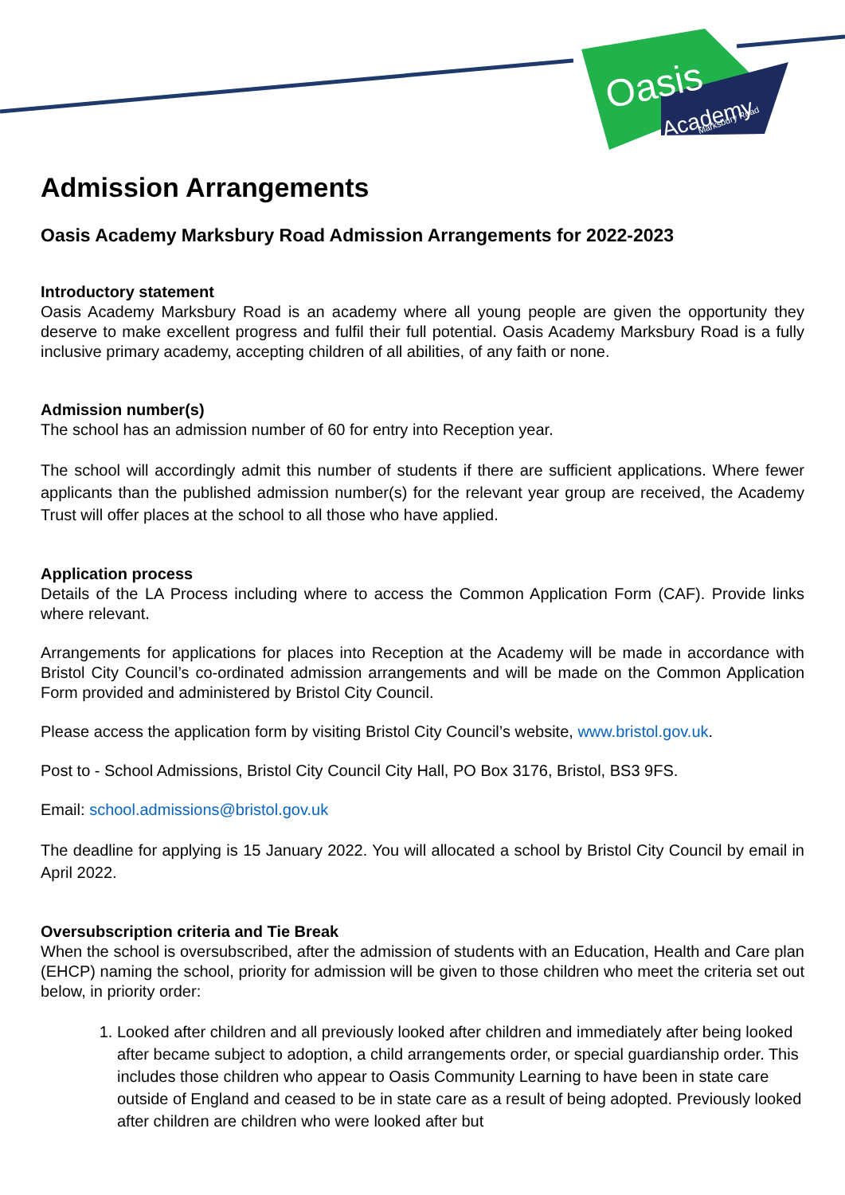Oasis
Academy
Marksbury Road
Admission Arrangements
Oasis Academy Marksbury Road Admission Arrangements for 2022-2023
Introductory statement
Oasis Academy Marksbury Road is an academy where all young people are given the opportunity they deserve to make excellent progress and fulfil their full potential. Oasis Academy Marksbury Road is a fully inclusive primary academy, accepting children of all abilities, of any faith or none.
Admission number(s)
The school has an admission number of 60 for entry into Reception year.
The school will accordingly admit this number of students if there are sufficient applications. Where fewer applicants than the published admission number(s) for the relevant year group are received, the Academy Trust will offer places at the school to all those who have applied.
Application process
Details of the LA Process including where to access the Common Application Form (CAF). Provide links where relevant.
Arrangements for applications for places into Reception at the Academy will be made in accordance with Bristol City Council’s co-ordinated admission arrangements and will be made on the Common Application Form provided and administered by Bristol City Council.
Please access the application form by visiting Bristol City Council’s website, www.bristol.gov.uk.
Post to - School Admissions, Bristol City Council City Hall, PO Box 3176, Bristol, BS3 9FS.
Email: school.admissions@bristol.gov.uk
The deadline for applying is 15 January 2022. You will allocated a school by Bristol City Council by email in April 2022.
Oversubscription criteria and Tie Break
When the school is oversubscribed, after the admission of students with an Education, Health and Care plan (EHCP) naming the school, priority for admission will be given to those children who meet the criteria set out below, in priority order:
1. Looked after children and all previously looked after children and immediately after being looked after became subject to adoption, a child arrangements order, or special guardianship order. This includes those children who appear to Oasis Community Learning to have been in state care outside of England and ceased to be in state care as a result of being adopted. Previously looked after children are children who were looked after but